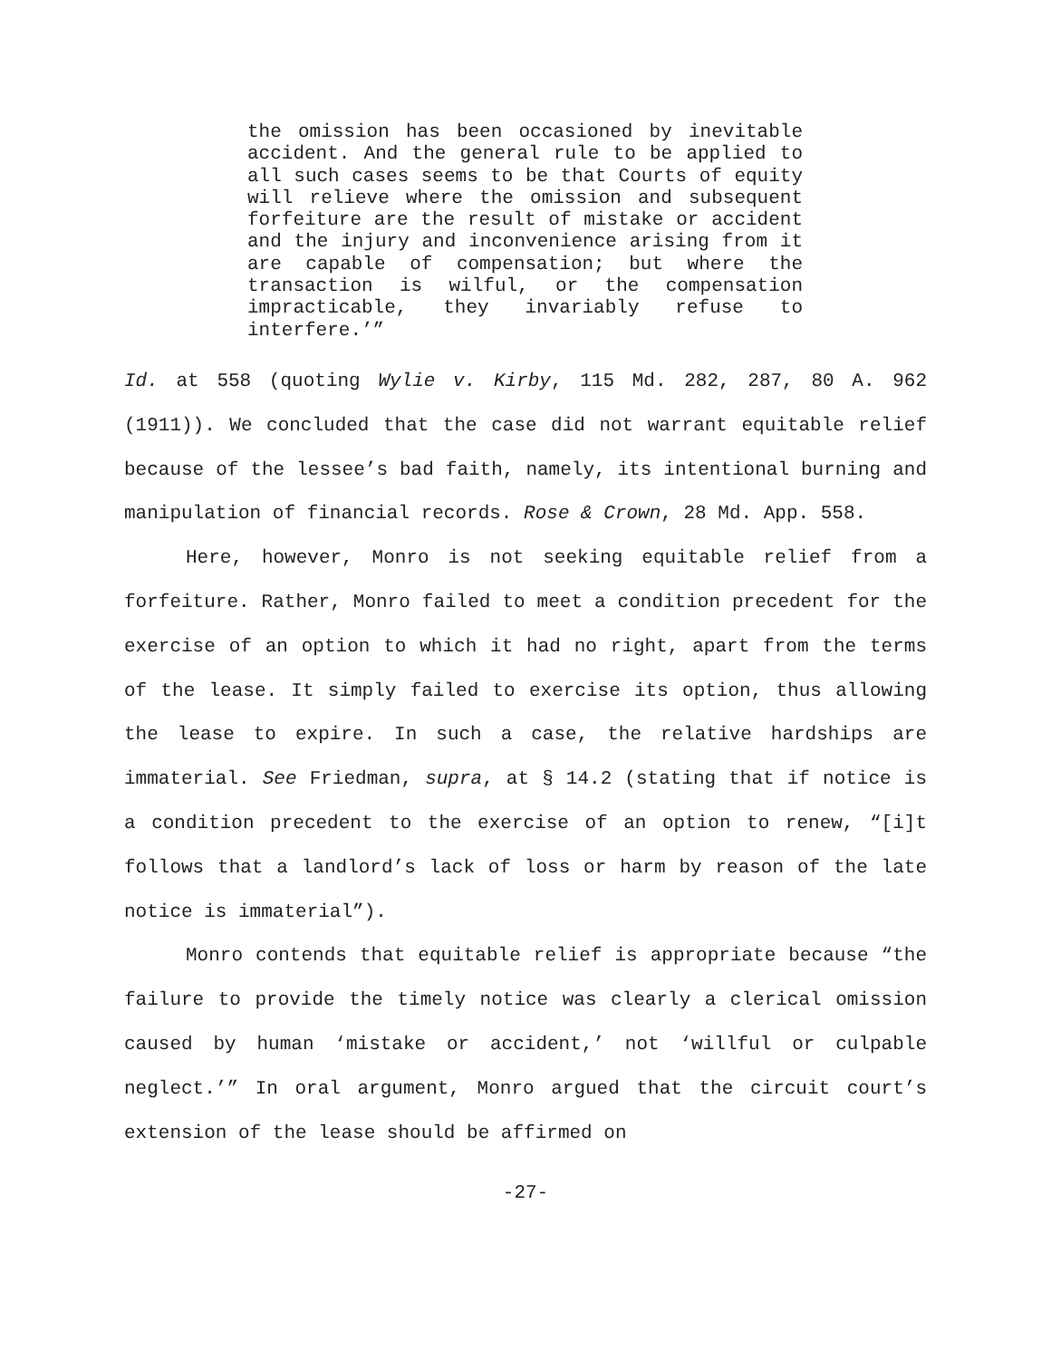the omission has been occasioned by inevitable accident. And the general rule to be applied to all such cases seems to be that Courts of equity will relieve where the omission and subsequent forfeiture are the result of mistake or accident and the injury and inconvenience arising from it are capable of compensation; but where the transaction is wilful, or the compensation impracticable, they invariably refuse to interfere.’”
Id. at 558 (quoting Wylie v. Kirby, 115 Md. 282, 287, 80 A. 962 (1911)). We concluded that the case did not warrant equitable relief because of the lessee’s bad faith, namely, its intentional burning and manipulation of financial records. Rose & Crown, 28 Md. App. 558.
Here, however, Monro is not seeking equitable relief from a forfeiture. Rather, Monro failed to meet a condition precedent for the exercise of an option to which it had no right, apart from the terms of the lease. It simply failed to exercise its option, thus allowing the lease to expire. In such a case, the relative hardships are immaterial. See Friedman, supra, at § 14.2 (stating that if notice is a condition precedent to the exercise of an option to renew, “[i]t follows that a landlord’s lack of loss or harm by reason of the late notice is immaterial”).
Monro contends that equitable relief is appropriate because “the failure to provide the timely notice was clearly a clerical omission caused by human ‘mistake or accident,’ not ‘willful or culpable neglect.’” In oral argument, Monro argued that the circuit court’s extension of the lease should be affirmed on
-27-